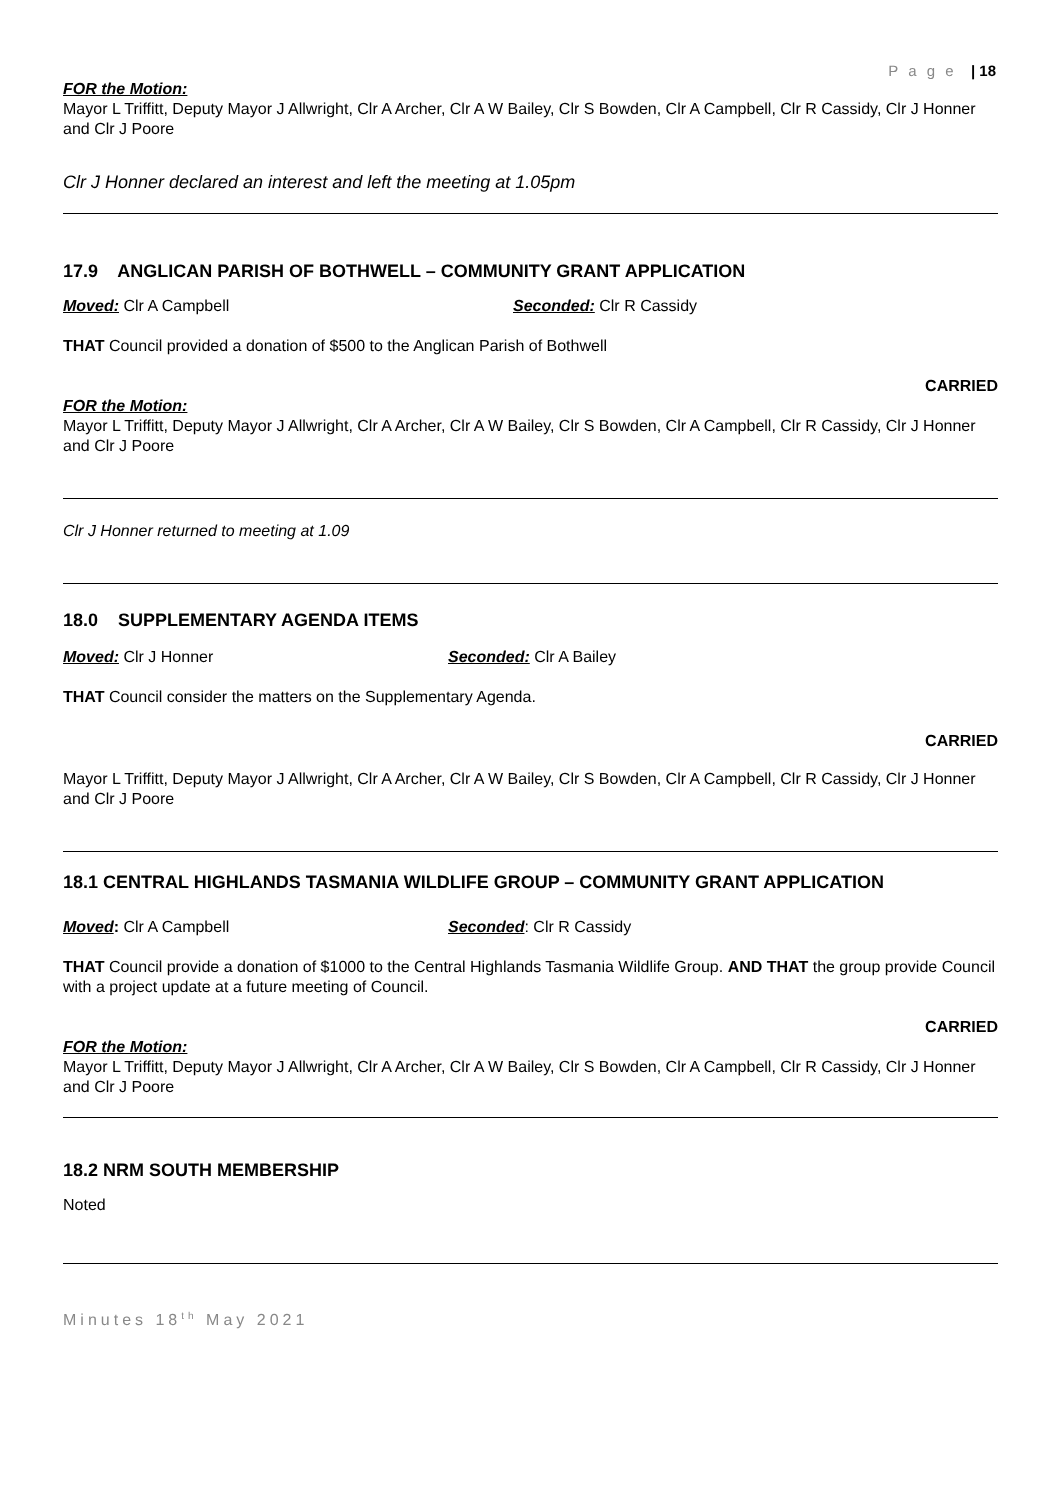P a g e | 18
FOR the Motion:
Mayor L Triffitt, Deputy Mayor J Allwright, Clr A Archer, Clr A W Bailey, Clr S Bowden, Clr A Campbell, Clr R Cassidy, Clr J Honner and Clr J Poore
Clr J Honner declared an interest and left the meeting at 1.05pm
17.9 ANGLICAN PARISH OF BOTHWELL – COMMUNITY GRANT APPLICATION
Moved: Clr A Campbell Seconded: Clr R Cassidy
THAT Council provided a donation of $500 to the Anglican Parish of Bothwell
CARRIED
FOR the Motion:
Mayor L Triffitt, Deputy Mayor J Allwright, Clr A Archer, Clr A W Bailey, Clr S Bowden, Clr A Campbell, Clr R Cassidy, Clr J Honner and Clr J Poore
Clr J Honner returned to meeting at 1.09
18.0 SUPPLEMENTARY AGENDA ITEMS
Moved: Clr J Honner Seconded: Clr A Bailey
THAT Council consider the matters on the Supplementary Agenda.
CARRIED
Mayor L Triffitt, Deputy Mayor J Allwright, Clr A Archer, Clr A W Bailey, Clr S Bowden, Clr A Campbell, Clr R Cassidy, Clr J Honner and Clr J Poore
18.1 CENTRAL HIGHLANDS TASMANIA WILDLIFE GROUP – COMMUNITY GRANT APPLICATION
Moved: Clr A Campbell Seconded: Clr R Cassidy
THAT Council provide a donation of $1000 to the Central Highlands Tasmania Wildlife Group. AND THAT the group provide Council with a project update at a future meeting of Council.
CARRIED
FOR the Motion:
Mayor L Triffitt, Deputy Mayor J Allwright, Clr A Archer, Clr A W Bailey, Clr S Bowden, Clr A Campbell, Clr R Cassidy, Clr J Honner and Clr J Poore
18.2 NRM SOUTH MEMBERSHIP
Noted
Minutes 18<sup>th</sup> May 2021